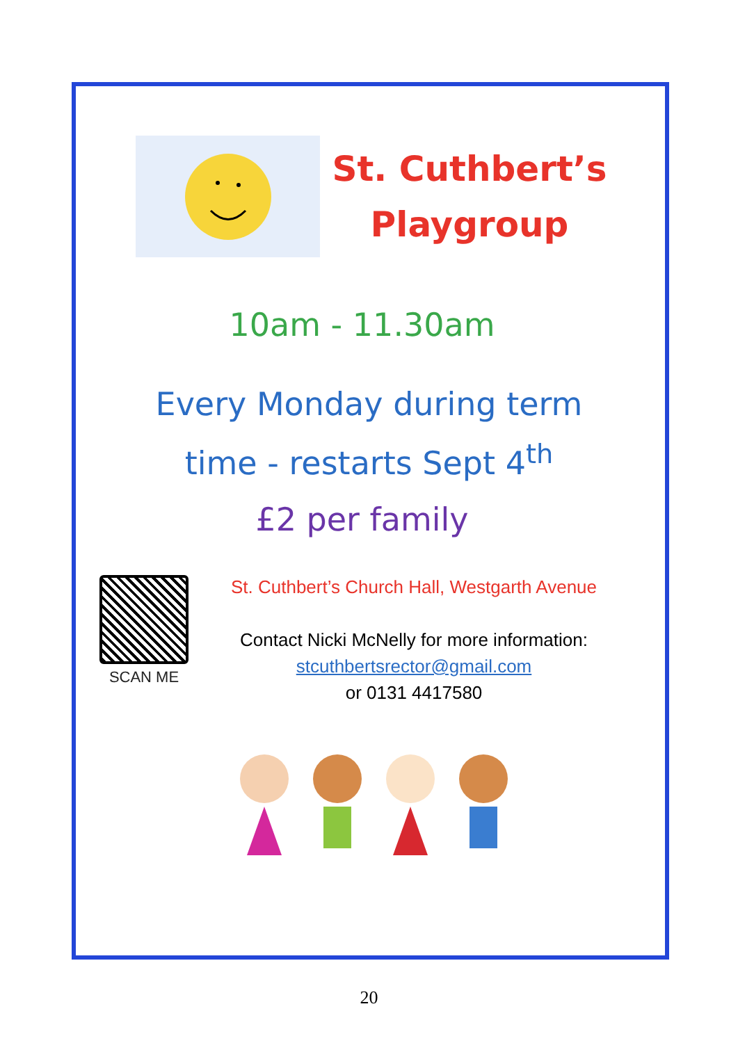St. Cuthbert’s
Playgroup
10am - 11.30am
Every Monday during term
time - restarts Sept 4<sup>th</sup>
£2 per family
SCAN ME
St. Cuthbert’s Church Hall, Westgarth Avenue
Contact Nicki McNelly for more information:
stcuthbertsrector@gmail.com
or 0131 4417580
20